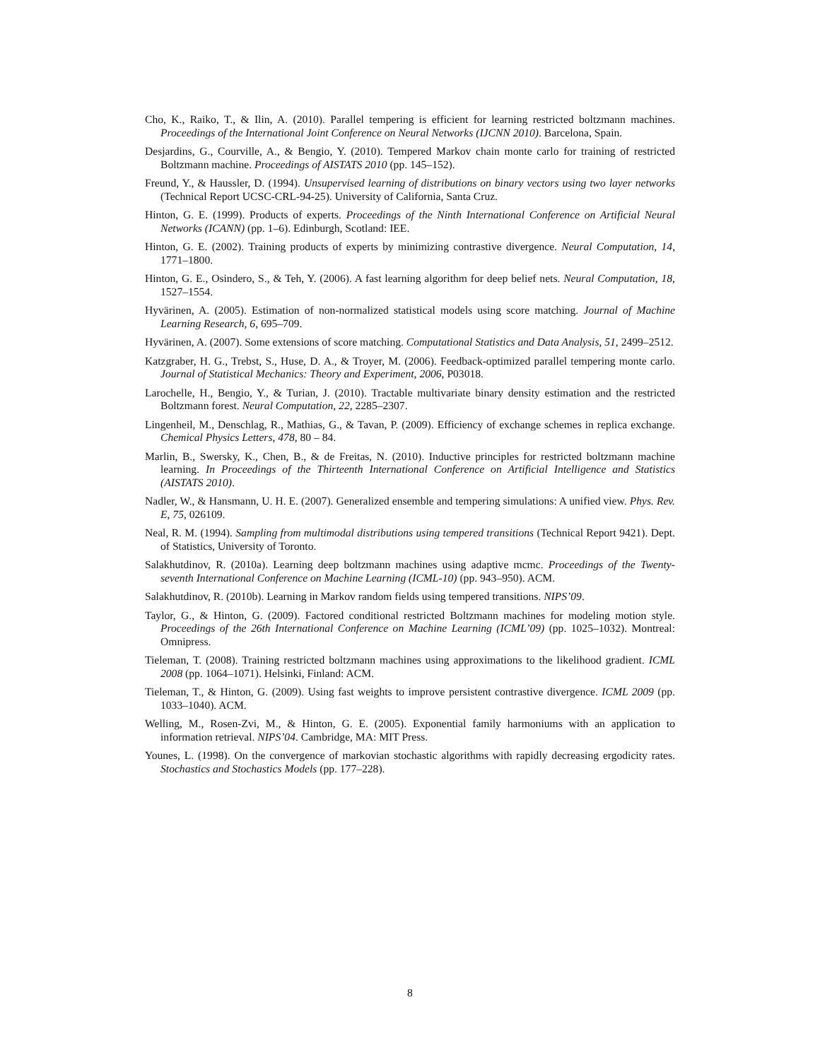Cho, K., Raiko, T., & Ilin, A. (2010). Parallel tempering is efficient for learning restricted boltzmann machines. Proceedings of the International Joint Conference on Neural Networks (IJCNN 2010). Barcelona, Spain.
Desjardins, G., Courville, A., & Bengio, Y. (2010). Tempered Markov chain monte carlo for training of restricted Boltzmann machine. Proceedings of AISTATS 2010 (pp. 145–152).
Freund, Y., & Haussler, D. (1994). Unsupervised learning of distributions on binary vectors using two layer networks (Technical Report UCSC-CRL-94-25). University of California, Santa Cruz.
Hinton, G. E. (1999). Products of experts. Proceedings of the Ninth International Conference on Artificial Neural Networks (ICANN) (pp. 1–6). Edinburgh, Scotland: IEE.
Hinton, G. E. (2002). Training products of experts by minimizing contrastive divergence. Neural Computation, 14, 1771–1800.
Hinton, G. E., Osindero, S., & Teh, Y. (2006). A fast learning algorithm for deep belief nets. Neural Computation, 18, 1527–1554.
Hyvärinen, A. (2005). Estimation of non-normalized statistical models using score matching. Journal of Machine Learning Research, 6, 695–709.
Hyvärinen, A. (2007). Some extensions of score matching. Computational Statistics and Data Analysis, 51, 2499–2512.
Katzgraber, H. G., Trebst, S., Huse, D. A., & Troyer, M. (2006). Feedback-optimized parallel tempering monte carlo. Journal of Statistical Mechanics: Theory and Experiment, 2006, P03018.
Larochelle, H., Bengio, Y., & Turian, J. (2010). Tractable multivariate binary density estimation and the restricted Boltzmann forest. Neural Computation, 22, 2285–2307.
Lingenheil, M., Denschlag, R., Mathias, G., & Tavan, P. (2009). Efficiency of exchange schemes in replica exchange. Chemical Physics Letters, 478, 80 – 84.
Marlin, B., Swersky, K., Chen, B., & de Freitas, N. (2010). Inductive principles for restricted boltzmann machine learning. In Proceedings of the Thirteenth International Conference on Artificial Intelligence and Statistics (AISTATS 2010).
Nadler, W., & Hansmann, U. H. E. (2007). Generalized ensemble and tempering simulations: A unified view. Phys. Rev. E, 75, 026109.
Neal, R. M. (1994). Sampling from multimodal distributions using tempered transitions (Technical Report 9421). Dept. of Statistics, University of Toronto.
Salakhutdinov, R. (2010a). Learning deep boltzmann machines using adaptive mcmc. Proceedings of the Twenty-seventh International Conference on Machine Learning (ICML-10) (pp. 943–950). ACM.
Salakhutdinov, R. (2010b). Learning in Markov random fields using tempered transitions. NIPS’09.
Taylor, G., & Hinton, G. (2009). Factored conditional restricted Boltzmann machines for modeling motion style. Proceedings of the 26th International Conference on Machine Learning (ICML’09) (pp. 1025–1032). Montreal: Omnipress.
Tieleman, T. (2008). Training restricted boltzmann machines using approximations to the likelihood gradient. ICML 2008 (pp. 1064–1071). Helsinki, Finland: ACM.
Tieleman, T., & Hinton, G. (2009). Using fast weights to improve persistent contrastive divergence. ICML 2009 (pp. 1033–1040). ACM.
Welling, M., Rosen-Zvi, M., & Hinton, G. E. (2005). Exponential family harmoniums with an application to information retrieval. NIPS’04. Cambridge, MA: MIT Press.
Younes, L. (1998). On the convergence of markovian stochastic algorithms with rapidly decreasing ergodicity rates. Stochastics and Stochastics Models (pp. 177–228).
8